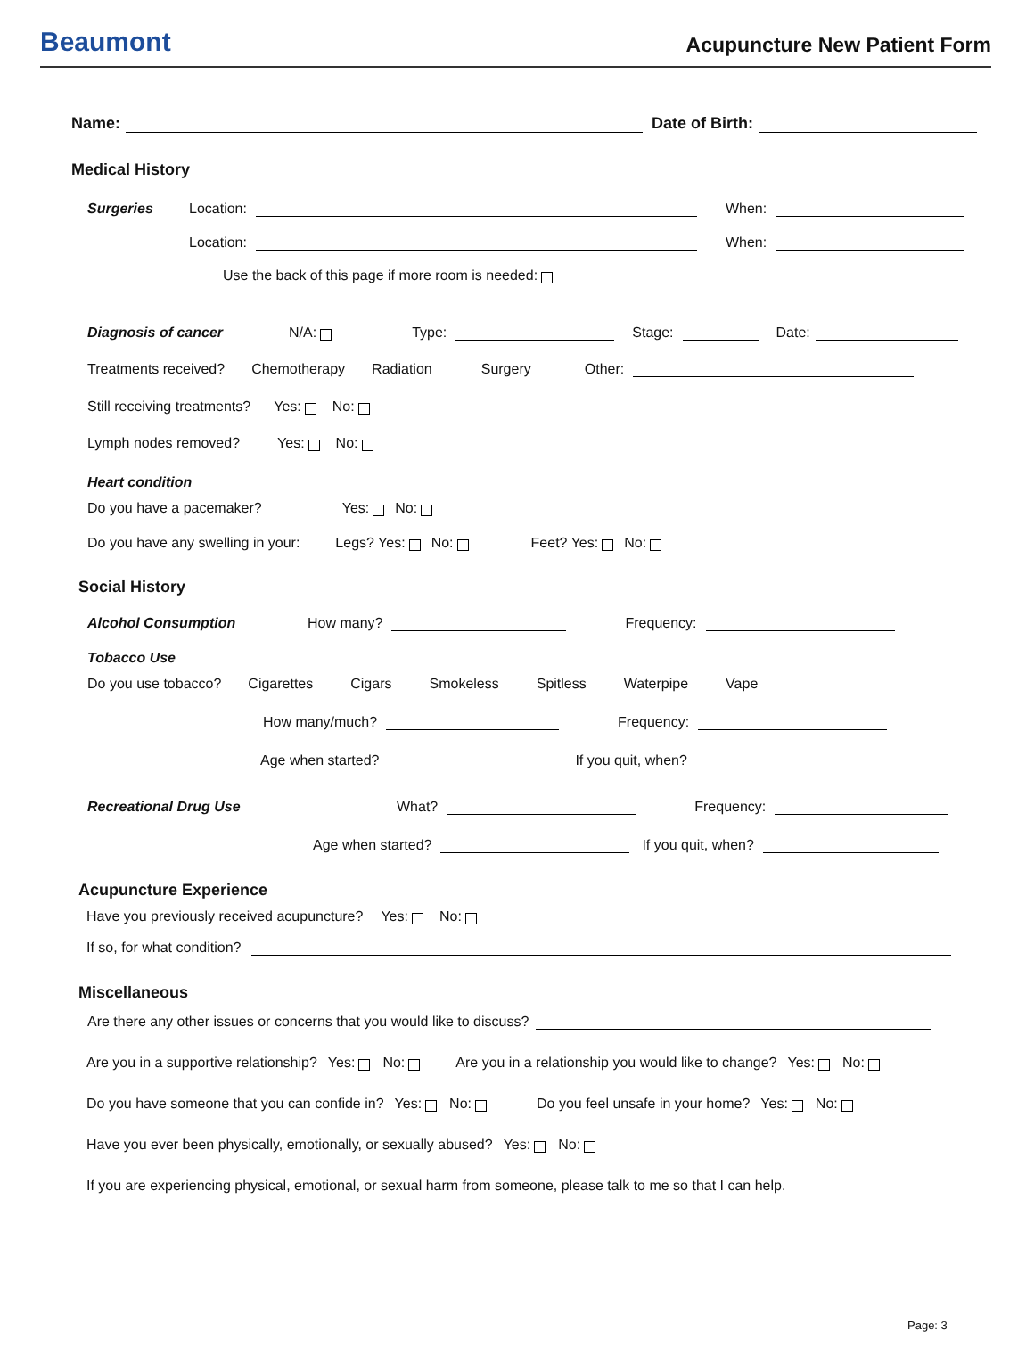Beaumont
Acupuncture New Patient Form
Name: Date of Birth:
Medical History
Surgeries Location: When:
Location: When:
Use the back of this page if more room is needed:
Diagnosis of cancer N/A: Type: Stage: Date:
Treatments received? Chemotherapy Radiation Surgery Other:
Still receiving treatments? Yes: No:
Lymph nodes removed? Yes: No:
Heart condition
Do you have a pacemaker? Yes: No:
Do you have any swelling in your: Legs? Yes: No: Feet? Yes: No:
Social History
Alcohol Consumption How many? Frequency:
Tobacco Use
Do you use tobacco? Cigarettes Cigars Smokeless Spitless Waterpipe Vape
How many/much? Frequency:
Age when started? If you quit, when?
Recreational Drug Use What? Frequency:
Age when started? If you quit, when?
Acupuncture Experience
Have you previously received acupuncture? Yes: No:
If so, for what condition?
Miscellaneous
Are there any other issues or concerns that you would like to discuss?
Are you in a supportive relationship? Yes: No: Are you in a relationship you would like to change? Yes: No:
Do you have someone that you can confide in? Yes: No: Do you feel unsafe in your home? Yes: No:
Have you ever been physically, emotionally, or sexually abused? Yes: No:
If you are experiencing physical, emotional, or sexual harm from someone, please talk to me so that I can help.
Page: 3